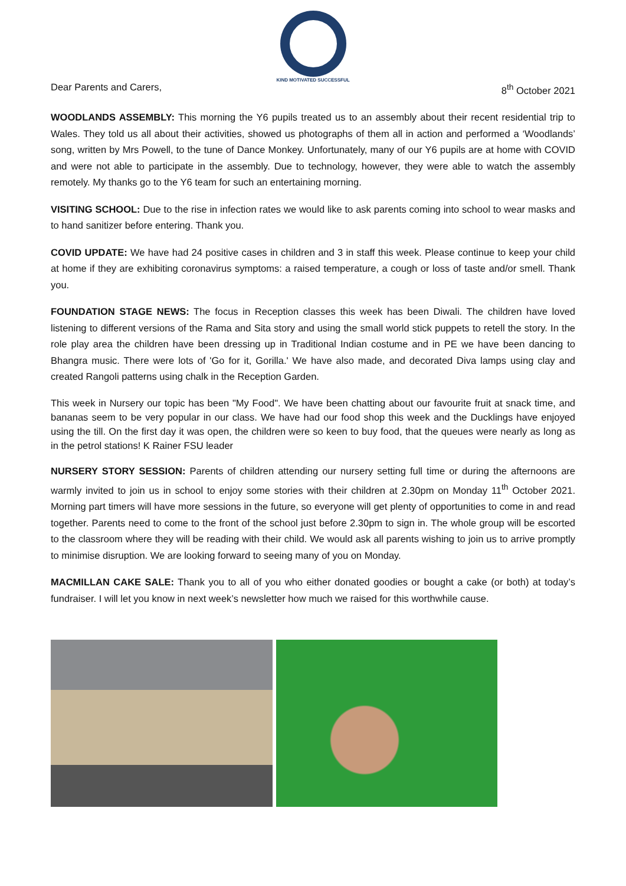KIND MOTIVATED SUCCESSFUL
Dear Parents and Carers, 8<sup>th</sup> October 2021
WOODLANDS ASSEMBLY: This morning the Y6 pupils treated us to an assembly about their recent residential trip to Wales. They told us all about their activities, showed us photographs of them all in action and performed a ‘Woodlands’ song, written by Mrs Powell, to the tune of Dance Monkey. Unfortunately, many of our Y6 pupils are at home with COVID and were not able to participate in the assembly. Due to technology, however, they were able to watch the assembly remotely. My thanks go to the Y6 team for such an entertaining morning.
VISITING SCHOOL: Due to the rise in infection rates we would like to ask parents coming into school to wear masks and to hand sanitizer before entering. Thank you.
COVID UPDATE: We have had 24 positive cases in children and 3 in staff this week. Please continue to keep your child at home if they are exhibiting coronavirus symptoms: a raised temperature, a cough or loss of taste and/or smell. Thank you.
FOUNDATION STAGE NEWS: The focus in Reception classes this week has been Diwali. The children have loved listening to different versions of the Rama and Sita story and using the small world stick puppets to retell the story. In the role play area the children have been dressing up in Traditional Indian costume and in PE we have been dancing to Bhangra music. There were lots of 'Go for it, Gorilla.' We have also made, and decorated Diva lamps using clay and created Rangoli patterns using chalk in the Reception Garden.
This week in Nursery our topic has been "My Food". We have been chatting about our favourite fruit at snack time, and bananas seem to be very popular in our class. We have had our food shop this week and the Ducklings have enjoyed using the till. On the first day it was open, the children were so keen to buy food, that the queues were nearly as long as in the petrol stations! K Rainer FSU leader
NURSERY STORY SESSION: Parents of children attending our nursery setting full time or during the afternoons are warmly invited to join us in school to enjoy some stories with their children at 2.30pm on Monday 11<sup>th</sup> October 2021. Morning part timers will have more sessions in the future, so everyone will get plenty of opportunities to come in and read together. Parents need to come to the front of the school just before 2.30pm to sign in. The whole group will be escorted to the classroom where they will be reading with their child. We would ask all parents wishing to join us to arrive promptly to minimise disruption. We are looking forward to seeing many of you on Monday.
MACMILLAN CAKE SALE: Thank you to all of you who either donated goodies or bought a cake (or both) at today’s fundraiser. I will let you know in next week’s newsletter how much we raised for this worthwhile cause.